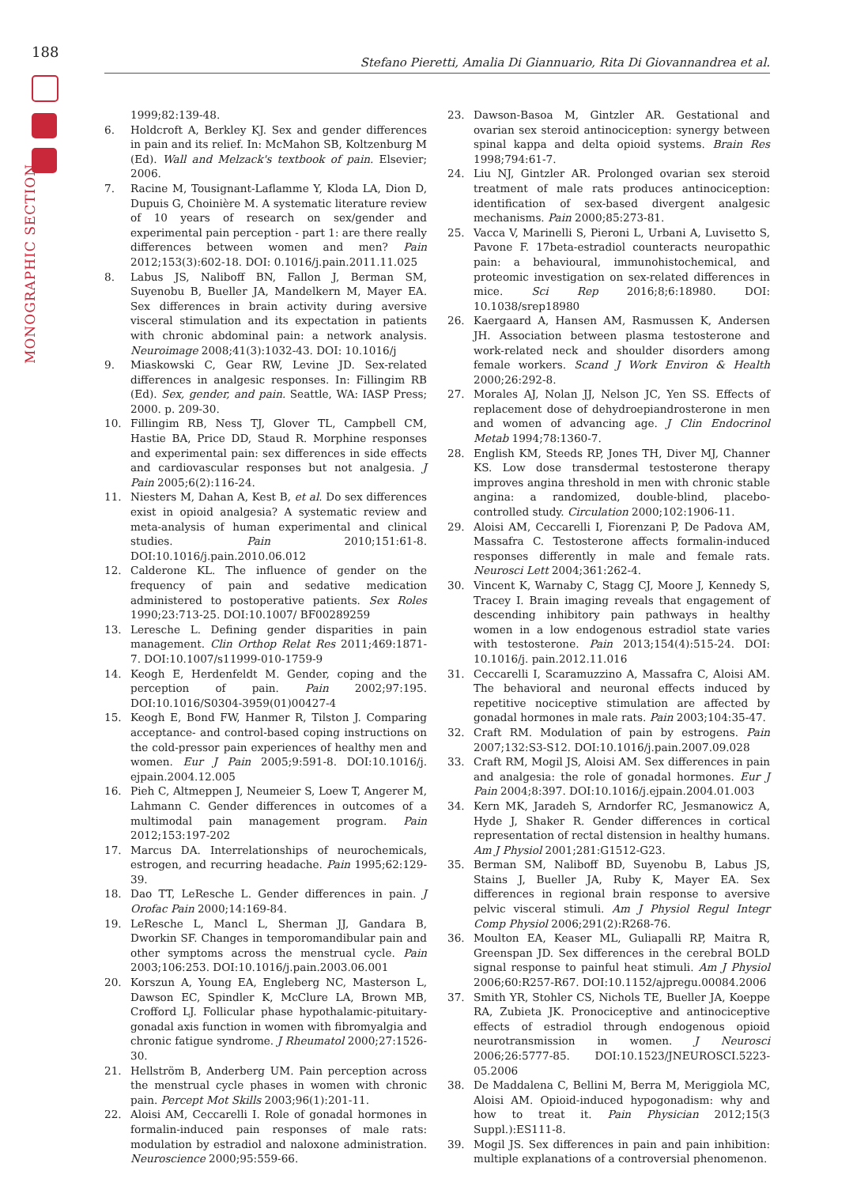188
Stefano Pieretti, Amalia Di Giannuario, Rita Di Giovannandrea et al.
MONOGRAPHIC SECTION
1999;82:139-48.
6. Holdcroft A, Berkley KJ. Sex and gender differences in pain and its relief. In: McMahon SB, Koltzenburg M (Ed). Wall and Melzack's textbook of pain. Elsevier; 2006.
7. Racine M, Tousignant-Laflamme Y, Kloda LA, Dion D, Dupuis G, Choinière M. A systematic literature review of 10 years of research on sex/gender and experimental pain perception - part 1: are there really differences between women and men? Pain 2012;153(3):602-18. DOI: 0.1016/j.pain.2011.11.025
8. Labus JS, Naliboff BN, Fallon J, Berman SM, Suyenobu B, Bueller JA, Mandelkern M, Mayer EA. Sex differences in brain activity during aversive visceral stimulation and its expectation in patients with chronic abdominal pain: a network analysis. Neuroimage 2008;41(3):1032-43. DOI: 10.1016/j
9. Miaskowski C, Gear RW, Levine JD. Sex-related differences in analgesic responses. In: Fillingim RB (Ed). Sex, gender, and pain. Seattle, WA: IASP Press; 2000. p. 209-30.
10. Fillingim RB, Ness TJ, Glover TL, Campbell CM, Hastie BA, Price DD, Staud R. Morphine responses and experimental pain: sex differences in side effects and cardiovascular responses but not analgesia. J Pain 2005;6(2):116-24.
11. Niesters M, Dahan A, Kest B, et al. Do sex differences exist in opioid analgesia? A systematic review and meta-analysis of human experimental and clinical studies. Pain 2010;151:61-8. DOI:10.1016/j.pain.2010.06.012
12. Calderone KL. The influence of gender on the frequency of pain and sedative medication administered to postoperative patients. Sex Roles 1990;23:713-25. DOI:10.1007/ BF00289259
13. Leresche L. Defining gender disparities in pain management. Clin Orthop Relat Res 2011;469:1871-7. DOI:10.1007/s11999-010-1759-9
14. Keogh E, Herdenfeldt M. Gender, coping and the perception of pain. Pain 2002;97:195. DOI:10.1016/S0304-3959(01)00427-4
15. Keogh E, Bond FW, Hanmer R, Tilston J. Comparing acceptance- and control-based coping instructions on the cold-pressor pain experiences of healthy men and women. Eur J Pain 2005;9:591-8. DOI:10.1016/j. ejpain.2004.12.005
16. Pieh C, Altmeppen J, Neumeier S, Loew T, Angerer M, Lahmann C. Gender differences in outcomes of a multimodal pain management program. Pain 2012;153:197-202
17. Marcus DA. Interrelationships of neurochemicals, estrogen, and recurring headache. Pain 1995;62:129-39.
18. Dao TT, LeResche L. Gender differences in pain. J Orofac Pain 2000;14:169-84.
19. LeResche L, Mancl L, Sherman JJ, Gandara B, Dworkin SF. Changes in temporomandibular pain and other symptoms across the menstrual cycle. Pain 2003;106:253. DOI:10.1016/j.pain.2003.06.001
20. Korszun A, Young EA, Engleberg NC, Masterson L, Dawson EC, Spindler K, McClure LA, Brown MB, Crofford LJ. Follicular phase hypothalamic-pituitary-gonadal axis function in women with fibromyalgia and chronic fatigue syndrome. J Rheumatol 2000;27:1526-30.
21. Hellström B, Anderberg UM. Pain perception across the menstrual cycle phases in women with chronic pain. Percept Mot Skills 2003;96(1):201-11.
22. Aloisi AM, Ceccarelli I. Role of gonadal hormones in formalin-induced pain responses of male rats: modulation by estradiol and naloxone administration. Neuroscience 2000;95:559-66.
23. Dawson-Basoa M, Gintzler AR. Gestational and ovarian sex steroid antinociception: synergy between spinal kappa and delta opioid systems. Brain Res 1998;794:61-7.
24. Liu NJ, Gintzler AR. Prolonged ovarian sex steroid treatment of male rats produces antinociception: identification of sex-based divergent analgesic mechanisms. Pain 2000;85:273-81.
25. Vacca V, Marinelli S, Pieroni L, Urbani A, Luvisetto S, Pavone F. 17beta-estradiol counteracts neuropathic pain: a behavioural, immunohistochemical, and proteomic investigation on sex-related differences in mice. Sci Rep 2016;8;6:18980. DOI: 10.1038/srep18980
26. Kaergaard A, Hansen AM, Rasmussen K, Andersen JH. Association between plasma testosterone and work-related neck and shoulder disorders among female workers. Scand J Work Environ & Health 2000;26:292-8.
27. Morales AJ, Nolan JJ, Nelson JC, Yen SS. Effects of replacement dose of dehydroepiandrosterone in men and women of advancing age. J Clin Endocrinol Metab 1994;78:1360-7.
28. English KM, Steeds RP, Jones TH, Diver MJ, Channer KS. Low dose transdermal testosterone therapy improves angina threshold in men with chronic stable angina: a randomized, double-blind, placebo-controlled study. Circulation 2000;102:1906-11.
29. Aloisi AM, Ceccarelli I, Fiorenzani P, De Padova AM, Massafra C. Testosterone affects formalin-induced responses differently in male and female rats. Neurosci Lett 2004;361:262-4.
30. Vincent K, Warnaby C, Stagg CJ, Moore J, Kennedy S, Tracey I. Brain imaging reveals that engagement of descending inhibitory pain pathways in healthy women in a low endogenous estradiol state varies with testosterone. Pain 2013;154(4):515-24. DOI: 10.1016/j. pain.2012.11.016
31. Ceccarelli I, Scaramuzzino A, Massafra C, Aloisi AM. The behavioral and neuronal effects induced by repetitive nociceptive stimulation are affected by gonadal hormones in male rats. Pain 2003;104:35-47.
32. Craft RM. Modulation of pain by estrogens. Pain 2007;132:S3-S12. DOI:10.1016/j.pain.2007.09.028
33. Craft RM, Mogil JS, Aloisi AM. Sex differences in pain and analgesia: the role of gonadal hormones. Eur J Pain 2004;8:397. DOI:10.1016/j.ejpain.2004.01.003
34. Kern MK, Jaradeh S, Arndorfer RC, Jesmanowicz A, Hyde J, Shaker R. Gender differences in cortical representation of rectal distension in healthy humans. Am J Physiol 2001;281:G1512-G23.
35. Berman SM, Naliboff BD, Suyenobu B, Labus JS, Stains J, Bueller JA, Ruby K, Mayer EA. Sex differences in regional brain response to aversive pelvic visceral stimuli. Am J Physiol Regul Integr Comp Physiol 2006;291(2):R268-76.
36. Moulton EA, Keaser ML, Guliapalli RP, Maitra R, Greenspan JD. Sex differences in the cerebral BOLD signal response to painful heat stimuli. Am J Physiol 2006;60:R257-R67. DOI:10.1152/ajpregu.00084.2006
37. Smith YR, Stohler CS, Nichols TE, Bueller JA, Koeppe RA, Zubieta JK. Pronociceptive and antinociceptive effects of estradiol through endogenous opioid neurotransmission in women. J Neurosci 2006;26:5777-85. DOI:10.1523/JNEUROSCI.5223-05.2006
38. De Maddalena C, Bellini M, Berra M, Meriggiola MC, Aloisi AM. Opioid-induced hypogonadism: why and how to treat it. Pain Physician 2012;15(3 Suppl.):ES111-8.
39. Mogil JS. Sex differences in pain and pain inhibition: multiple explanations of a controversial phenomenon.